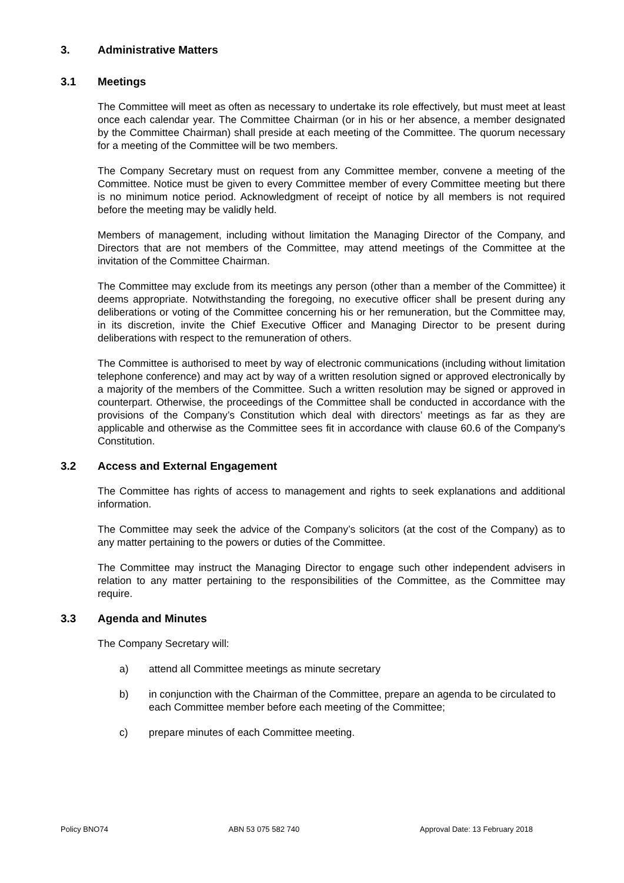3. Administrative Matters
3.1 Meetings
The Committee will meet as often as necessary to undertake its role effectively, but must meet at least once each calendar year. The Committee Chairman (or in his or her absence, a member designated by the Committee Chairman) shall preside at each meeting of the Committee. The quorum necessary for a meeting of the Committee will be two members.
The Company Secretary must on request from any Committee member, convene a meeting of the Committee. Notice must be given to every Committee member of every Committee meeting but there is no minimum notice period. Acknowledgment of receipt of notice by all members is not required before the meeting may be validly held.
Members of management, including without limitation the Managing Director of the Company, and Directors that are not members of the Committee, may attend meetings of the Committee at the invitation of the Committee Chairman.
The Committee may exclude from its meetings any person (other than a member of the Committee) it deems appropriate. Notwithstanding the foregoing, no executive officer shall be present during any deliberations or voting of the Committee concerning his or her remuneration, but the Committee may, in its discretion, invite the Chief Executive Officer and Managing Director to be present during deliberations with respect to the remuneration of others.
The Committee is authorised to meet by way of electronic communications (including without limitation telephone conference) and may act by way of a written resolution signed or approved electronically by a majority of the members of the Committee. Such a written resolution may be signed or approved in counterpart. Otherwise, the proceedings of the Committee shall be conducted in accordance with the provisions of the Company’s Constitution which deal with directors’ meetings as far as they are applicable and otherwise as the Committee sees fit in accordance with clause 60.6 of the Company's Constitution.
3.2 Access and External Engagement
The Committee has rights of access to management and rights to seek explanations and additional information.
The Committee may seek the advice of the Company’s solicitors (at the cost of the Company) as to any matter pertaining to the powers or duties of the Committee.
The Committee may instruct the Managing Director to engage such other independent advisers in relation to any matter pertaining to the responsibilities of the Committee, as the Committee may require.
3.3 Agenda and Minutes
The Company Secretary will:
a) attend all Committee meetings as minute secretary
b) in conjunction with the Chairman of the Committee, prepare an agenda to be circulated to each Committee member before each meeting of the Committee;
c) prepare minutes of each Committee meeting.
Policy BNO74 ABN 53 075 582 740 Approval Date: 13 February 2018